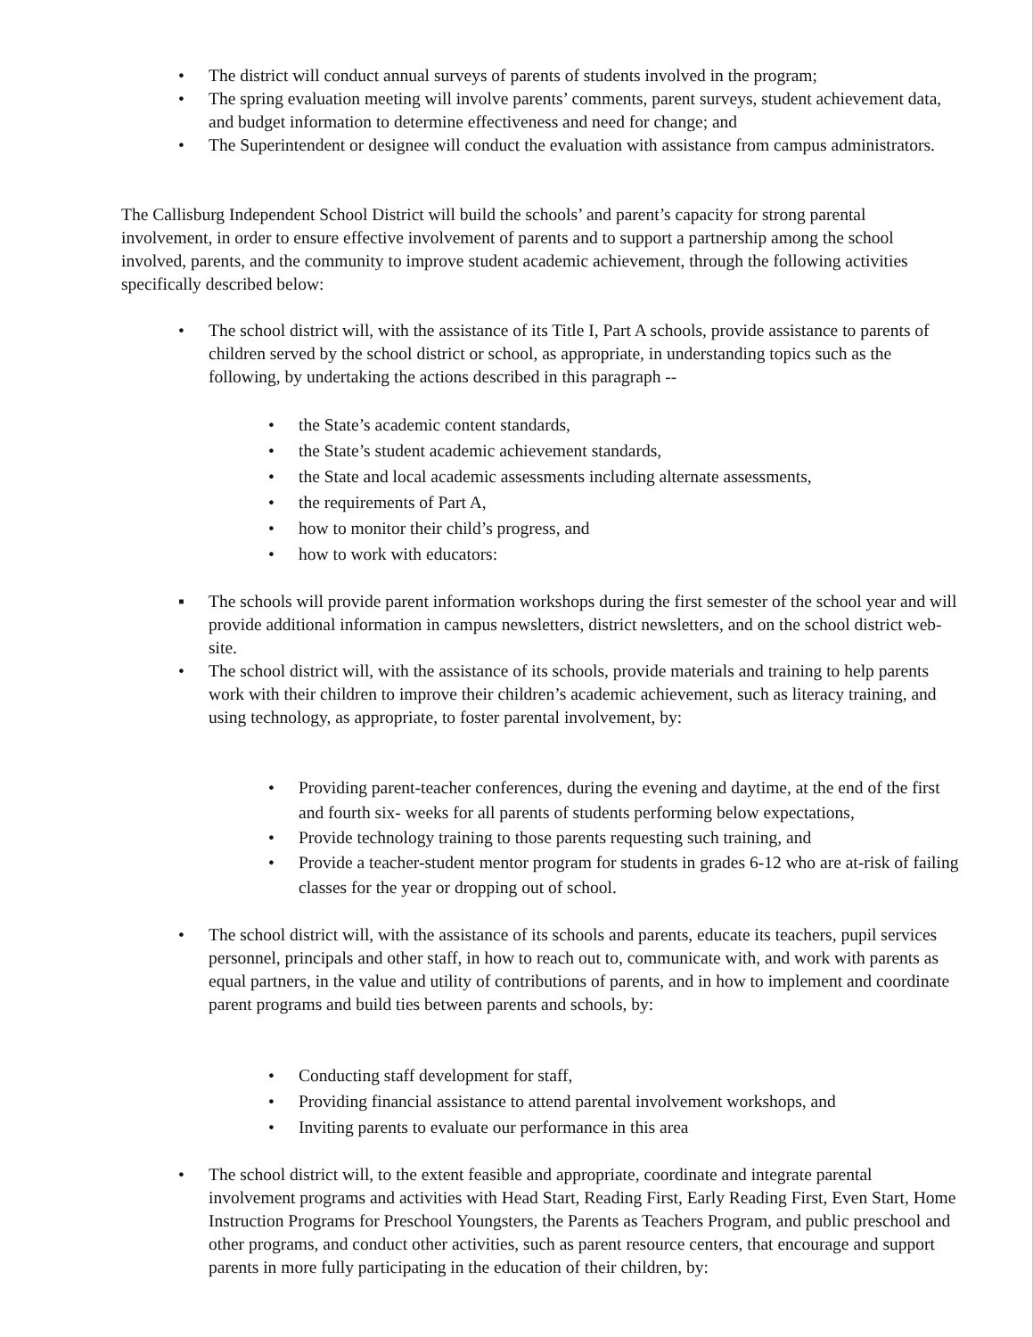• The district will conduct annual surveys of parents of students involved in the program;
• The spring evaluation meeting will involve parents’ comments, parent surveys, student achievement data, and budget information to determine effectiveness and need for change; and
• The Superintendent or designee will conduct the evaluation with assistance from campus administrators.
The Callisburg Independent School District will build the schools’ and parent’s capacity for strong parental involvement, in order to ensure effective involvement of parents and to support a partnership among the school involved, parents, and the community to improve student academic achievement, through the following activities specifically described below:
• The school district will, with the assistance of its Title I, Part A schools, provide assistance to parents of children served by the school district or school, as appropriate, in understanding topics such as the following, by undertaking the actions described in this paragraph --
• the State’s academic content standards,
• the State’s student academic achievement standards,
• the State and local academic assessments including alternate assessments,
• the requirements of Part A,
• how to monitor their child’s progress, and
• how to work with educators:
▪ The schools will provide parent information workshops during the first semester of the school year and will provide additional information in campus newsletters, district newsletters, and on the school district web-site.
• The school district will, with the assistance of its schools, provide materials and training to help parents work with their children to improve their children’s academic achievement, such as literacy training, and using technology, as appropriate, to foster parental involvement, by:
• Providing parent-teacher conferences, during the evening and daytime, at the end of the first and fourth six- weeks for all parents of students performing below expectations,
• Provide technology training to those parents requesting such training, and
• Provide a teacher-student mentor program for students in grades 6-12 who are at-risk of failing classes for the year or dropping out of school.
• The school district will, with the assistance of its schools and parents, educate its teachers, pupil services personnel, principals and other staff, in how to reach out to, communicate with, and work with parents as equal partners, in the value and utility of contributions of parents, and in how to implement and coordinate parent programs and build ties between parents and schools, by:
• Conducting staff development for staff,
• Providing financial assistance to attend parental involvement workshops, and
• Inviting parents to evaluate our performance in this area
• The school district will, to the extent feasible and appropriate, coordinate and integrate parental involvement programs and activities with Head Start, Reading First, Early Reading First, Even Start, Home Instruction Programs for Preschool Youngsters, the Parents as Teachers Program, and public preschool and other programs, and conduct other activities, such as parent resource centers, that encourage and support parents in more fully participating in the education of their children, by: